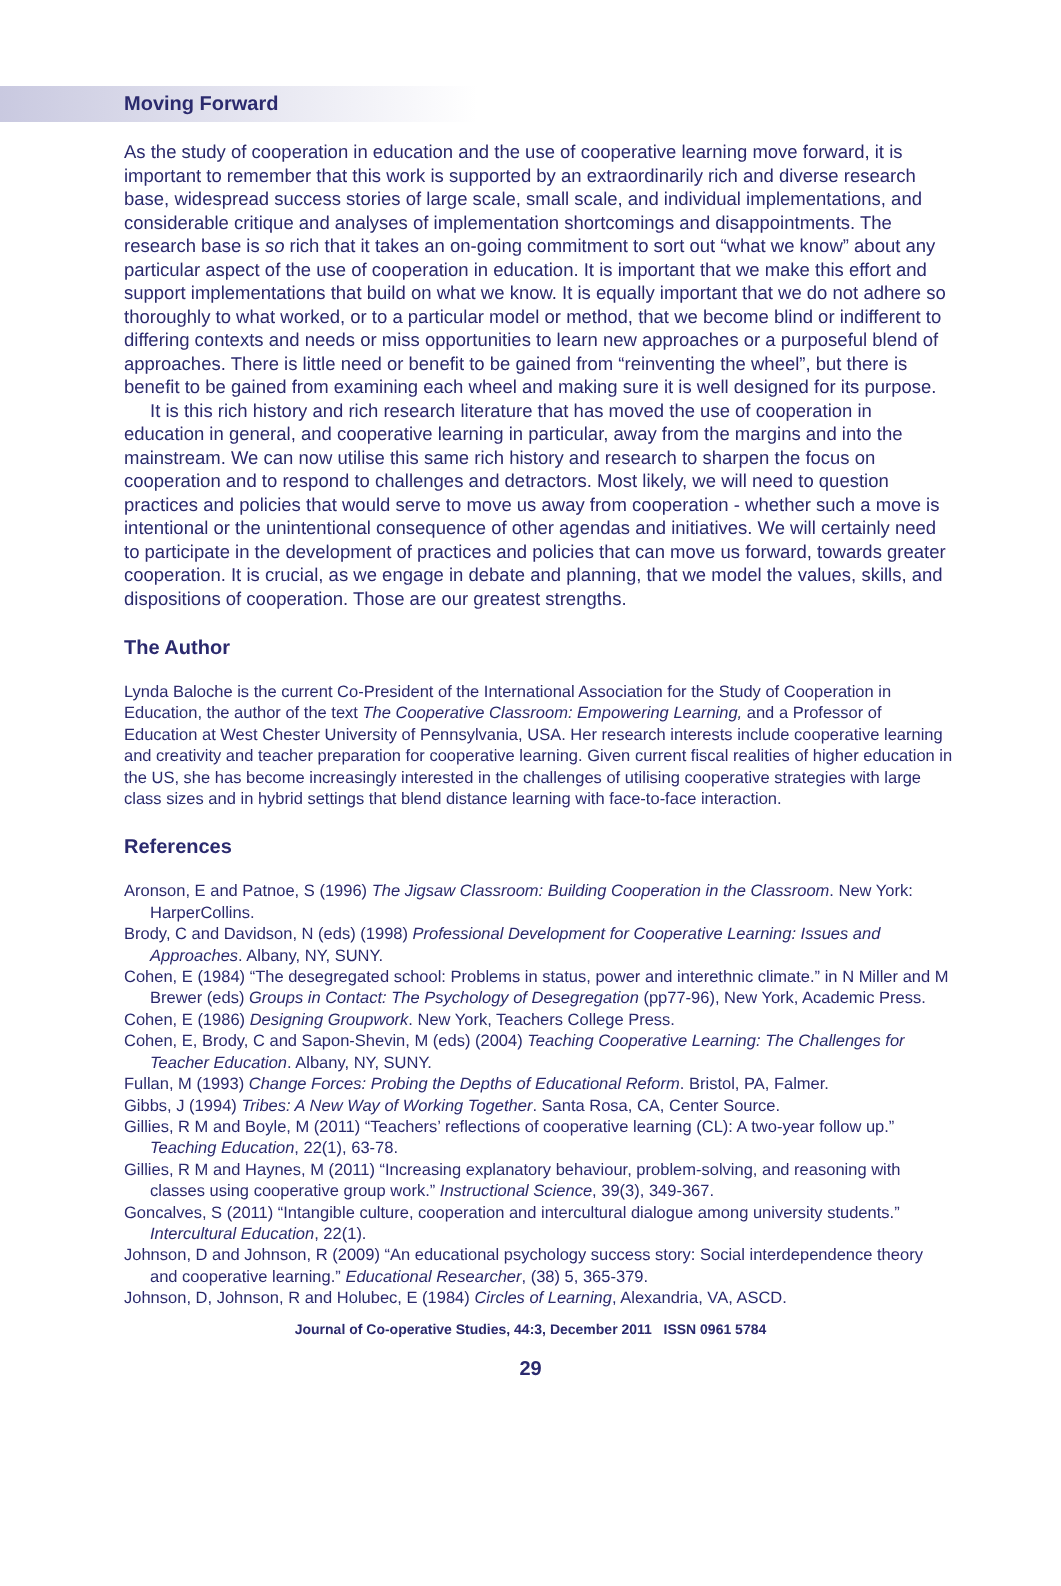Moving Forward
As the study of cooperation in education and the use of cooperative learning move forward, it is important to remember that this work is supported by an extraordinarily rich and diverse research base, widespread success stories of large scale, small scale, and individual implementations, and considerable critique and analyses of implementation shortcomings and disappointments. The research base is so rich that it takes an on-going commitment to sort out “what we know” about any particular aspect of the use of cooperation in education. It is important that we make this effort and support implementations that build on what we know. It is equally important that we do not adhere so thoroughly to what worked, or to a particular model or method, that we become blind or indifferent to differing contexts and needs or miss opportunities to learn new approaches or a purposeful blend of approaches. There is little need or benefit to be gained from “reinventing the wheel”, but there is benefit to be gained from examining each wheel and making sure it is well designed for its purpose.
It is this rich history and rich research literature that has moved the use of cooperation in education in general, and cooperative learning in particular, away from the margins and into the mainstream. We can now utilise this same rich history and research to sharpen the focus on cooperation and to respond to challenges and detractors. Most likely, we will need to question practices and policies that would serve to move us away from cooperation - whether such a move is intentional or the unintentional consequence of other agendas and initiatives. We will certainly need to participate in the development of practices and policies that can move us forward, towards greater cooperation. It is crucial, as we engage in debate and planning, that we model the values, skills, and dispositions of cooperation. Those are our greatest strengths.
The Author
Lynda Baloche is the current Co-President of the International Association for the Study of Cooperation in Education, the author of the text The Cooperative Classroom: Empowering Learning, and a Professor of Education at West Chester University of Pennsylvania, USA. Her research interests include cooperative learning and creativity and teacher preparation for cooperative learning. Given current fiscal realities of higher education in the US, she has become increasingly interested in the challenges of utilising cooperative strategies with large class sizes and in hybrid settings that blend distance learning with face-to-face interaction.
References
Aronson, E and Patnoe, S (1996) The Jigsaw Classroom: Building Cooperation in the Classroom. New York: HarperCollins.
Brody, C and Davidson, N (eds) (1998) Professional Development for Cooperative Learning: Issues and Approaches. Albany, NY, SUNY.
Cohen, E (1984) “The desegregated school: Problems in status, power and interethnic climate.” in N Miller and M Brewer (eds) Groups in Contact: The Psychology of Desegregation (pp77-96), New York, Academic Press.
Cohen, E (1986) Designing Groupwork. New York, Teachers College Press.
Cohen, E, Brody, C and Sapon-Shevin, M (eds) (2004) Teaching Cooperative Learning: The Challenges for Teacher Education. Albany, NY, SUNY.
Fullan, M (1993) Change Forces: Probing the Depths of Educational Reform. Bristol, PA, Falmer.
Gibbs, J (1994) Tribes: A New Way of Working Together. Santa Rosa, CA, Center Source.
Gillies, R M and Boyle, M (2011) “Teachers’ reflections of cooperative learning (CL): A two-year follow up.” Teaching Education, 22(1), 63-78.
Gillies, R M and Haynes, M (2011) “Increasing explanatory behaviour, problem-solving, and reasoning with classes using cooperative group work.” Instructional Science, 39(3), 349-367.
Goncalves, S (2011) “Intangible culture, cooperation and intercultural dialogue among university students.” Intercultural Education, 22(1).
Johnson, D and Johnson, R (2009) “An educational psychology success story: Social interdependence theory and cooperative learning.” Educational Researcher, (38) 5, 365-379.
Johnson, D, Johnson, R and Holubec, E (1984) Circles of Learning, Alexandria, VA, ASCD.
Journal of Co-operative Studies, 44:3, December 2011 ISSN 0961 5784
29